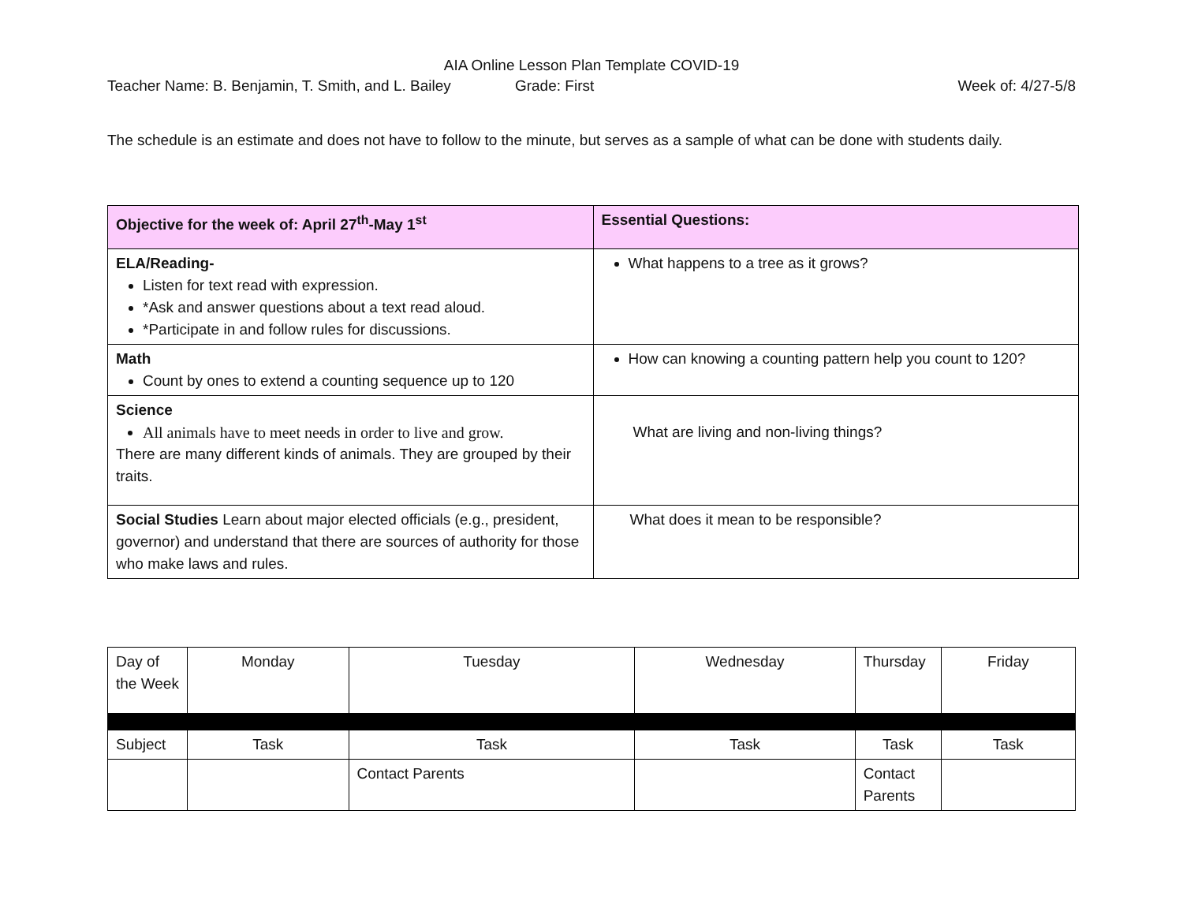AIA Online Lesson Plan Template COVID-19
Teacher Name: B. Benjamin, T. Smith, and L. Bailey Grade: First Week of: 4/27-5/8
The schedule is an estimate and does not have to follow to the minute, but serves as a sample of what can be done with students daily.
| Objective for the week of: April 27<sup>th</sup>-May 1<sup>st</sup> | Essential Questions: |
| --- | --- |
| ELA/Reading- Listen for text read with expression. *Ask and answer questions about a text read aloud. *Participate in and follow rules for discussions. | What happens to a tree as it grows? |
| Math Count by ones to extend a counting sequence up to 120 | How can knowing a counting pattern help you count to 120? |
| Science All animals have to meet needs in order to live and grow. There are many different kinds of animals. They are grouped by their traits. | What are living and non-living things? |
| Social Studies Learn about major elected officials (e.g., president, governor) and understand that there are sources of authority for those who make laws and rules. | What does it mean to be responsible? |
| Day of the Week | Monday | Tuesday | Wednesday | Thursday | Friday |
| Subject | Task | Task | Task | Task | Task |
| | | Contact Parents | | Contact Parents | |